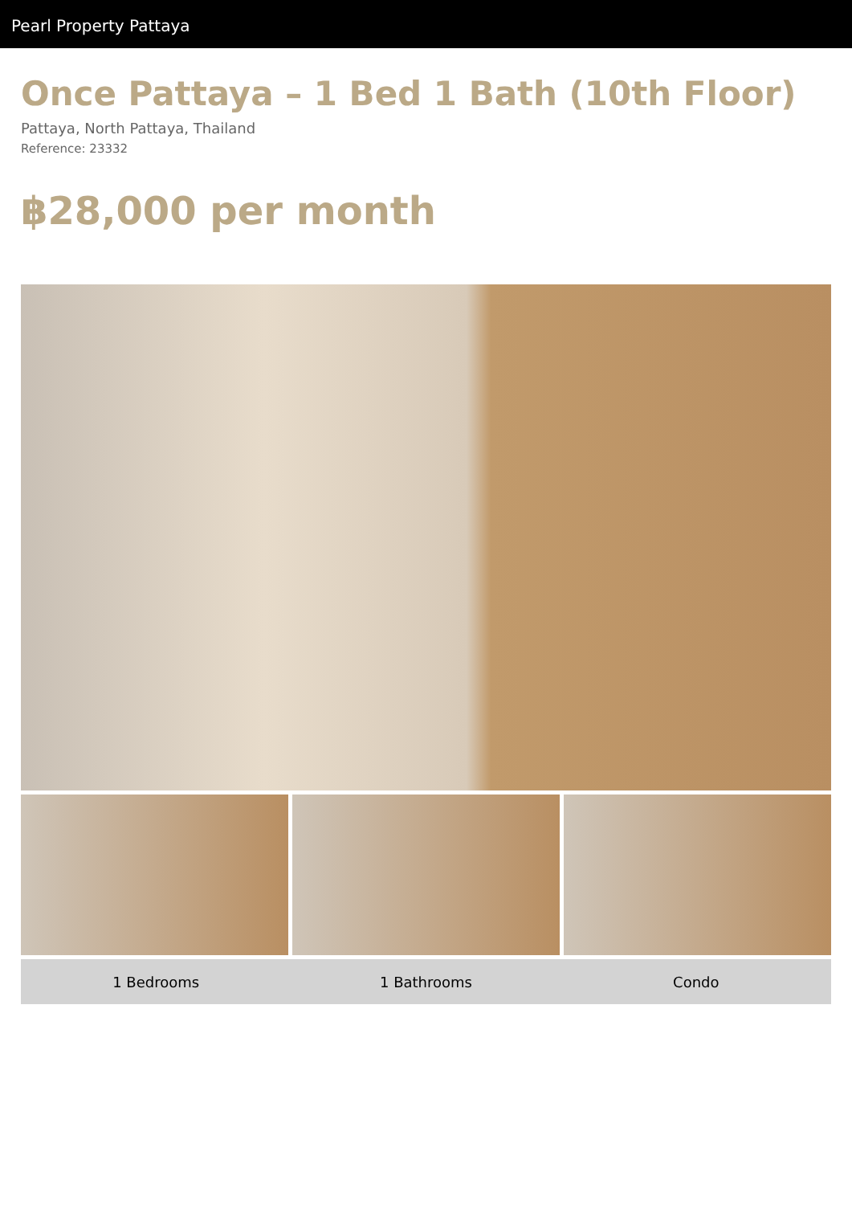Pearl Property Pattaya
Once Pattaya – 1 Bed 1 Bath (10th Floor)
Pattaya, North Pattaya, Thailand
Reference: 23332
฿28,000 per month
1 Bedrooms 1 Bathrooms Condo